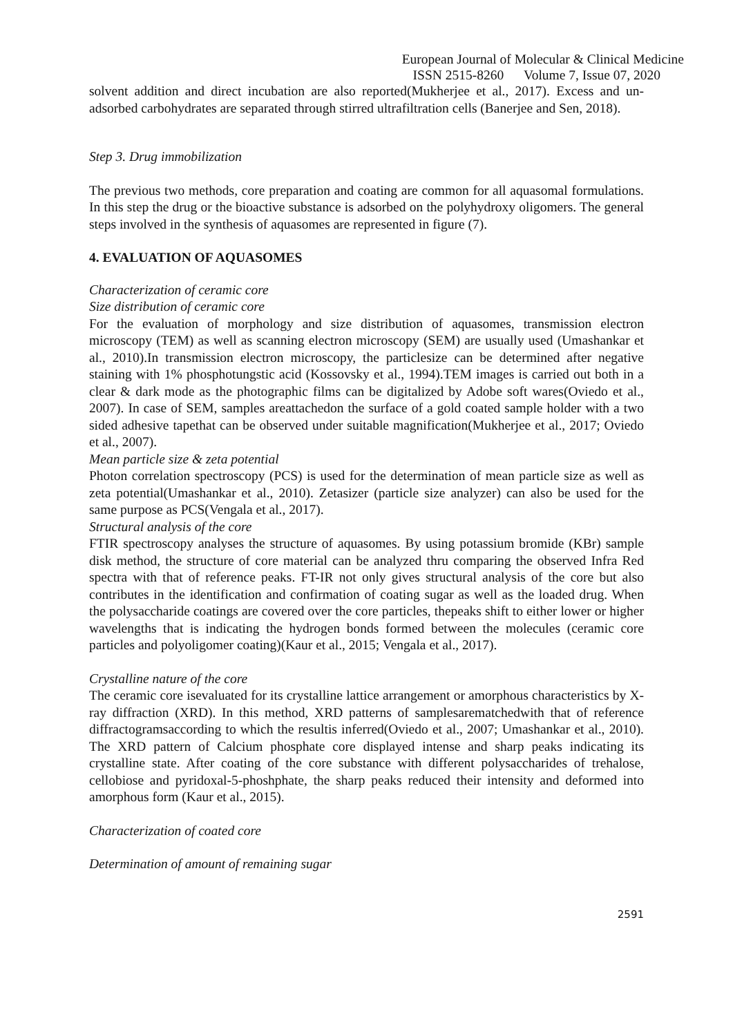European Journal of Molecular & Clinical Medicine
ISSN 2515-8260 Volume 7, Issue 07, 2020
solvent addition and direct incubation are also reported(Mukherjee et al., 2017). Excess and un-adsorbed carbohydrates are separated through stirred ultrafiltration cells (Banerjee and Sen, 2018).
Step 3. Drug immobilization
The previous two methods, core preparation and coating are common for all aquasomal formulations. In this step the drug or the bioactive substance is adsorbed on the polyhydroxy oligomers. The general steps involved in the synthesis of aquasomes are represented in figure (7).
4. EVALUATION OF AQUASOMES
Characterization of ceramic core
Size distribution of ceramic core
For the evaluation of morphology and size distribution of aquasomes, transmission electron microscopy (TEM) as well as scanning electron microscopy (SEM) are usually used (Umashankar et al., 2010).In transmission electron microscopy, the particlesize can be determined after negative staining with 1% phosphotungstic acid (Kossovsky et al., 1994).TEM images is carried out both in a clear & dark mode as the photographic films can be digitalized by Adobe soft wares(Oviedo et al., 2007). In case of SEM, samples areattachedon the surface of a gold coated sample holder with a two sided adhesive tapethat can be observed under suitable magnification(Mukherjee et al., 2017; Oviedo et al., 2007).
Mean particle size & zeta potential
Photon correlation spectroscopy (PCS) is used for the determination of mean particle size as well as zeta potential(Umashankar et al., 2010). Zetasizer (particle size analyzer) can also be used for the same purpose as PCS(Vengala et al., 2017).
Structural analysis of the core
FTIR spectroscopy analyses the structure of aquasomes. By using potassium bromide (KBr) sample disk method, the structure of core material can be analyzed thru comparing the observed Infra Red spectra with that of reference peaks. FT-IR not only gives structural analysis of the core but also contributes in the identification and confirmation of coating sugar as well as the loaded drug. When the polysaccharide coatings are covered over the core particles, thepeaks shift to either lower or higher wavelengths that is indicating the hydrogen bonds formed between the molecules (ceramic core particles and polyoligomer coating)(Kaur et al., 2015; Vengala et al., 2017).
Crystalline nature of the core
The ceramic core isevaluated for its crystalline lattice arrangement or amorphous characteristics by X-ray diffraction (XRD). In this method, XRD patterns of samplesarematchedwith that of reference diffractogramsaccording to which the resultis inferred(Oviedo et al., 2007; Umashankar et al., 2010). The XRD pattern of Calcium phosphate core displayed intense and sharp peaks indicating its crystalline state. After coating of the core substance with different polysaccharides of trehalose, cellobiose and pyridoxal-5-phoshphate, the sharp peaks reduced their intensity and deformed into amorphous form (Kaur et al., 2015).
Characterization of coated core
Determination of amount of remaining sugar
2591